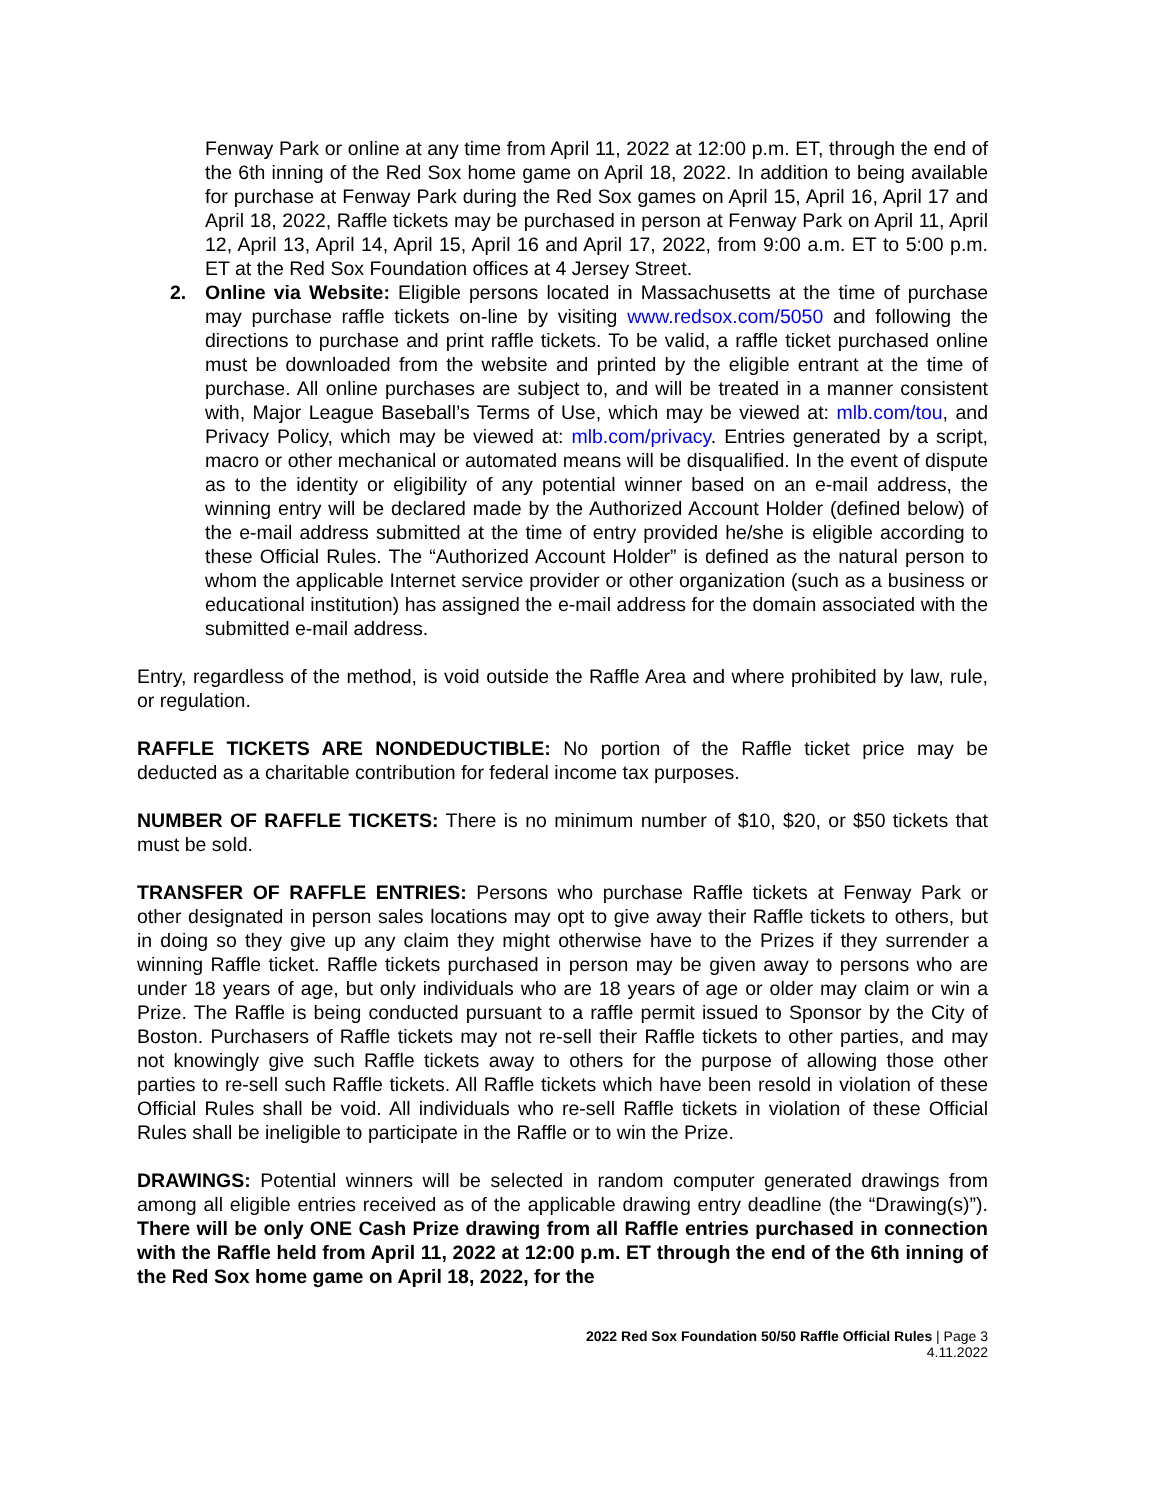Fenway Park or online at any time from April 11, 2022 at 12:00 p.m. ET, through the end of the 6th inning of the Red Sox home game on April 18, 2022. In addition to being available for purchase at Fenway Park during the Red Sox games on April 15, April 16, April 17 and April 18, 2022, Raffle tickets may be purchased in person at Fenway Park on April 11, April 12, April 13, April 14, April 15, April 16 and April 17, 2022, from 9:00 a.m. ET to 5:00 p.m. ET at the Red Sox Foundation offices at 4 Jersey Street.
2. Online via Website: Eligible persons located in Massachusetts at the time of purchase may purchase raffle tickets on-line by visiting www.redsox.com/5050 and following the directions to purchase and print raffle tickets. To be valid, a raffle ticket purchased online must be downloaded from the website and printed by the eligible entrant at the time of purchase. All online purchases are subject to, and will be treated in a manner consistent with, Major League Baseball’s Terms of Use, which may be viewed at: mlb.com/tou, and Privacy Policy, which may be viewed at: mlb.com/privacy. Entries generated by a script, macro or other mechanical or automated means will be disqualified. In the event of dispute as to the identity or eligibility of any potential winner based on an e-mail address, the winning entry will be declared made by the Authorized Account Holder (defined below) of the e-mail address submitted at the time of entry provided he/she is eligible according to these Official Rules. The “Authorized Account Holder” is defined as the natural person to whom the applicable Internet service provider or other organization (such as a business or educational institution) has assigned the e-mail address for the domain associated with the submitted e-mail address.
Entry, regardless of the method, is void outside the Raffle Area and where prohibited by law, rule, or regulation.
RAFFLE TICKETS ARE NONDEDUCTIBLE: No portion of the Raffle ticket price may be deducted as a charitable contribution for federal income tax purposes.
NUMBER OF RAFFLE TICKETS: There is no minimum number of $10, $20, or $50 tickets that must be sold.
TRANSFER OF RAFFLE ENTRIES: Persons who purchase Raffle tickets at Fenway Park or other designated in person sales locations may opt to give away their Raffle tickets to others, but in doing so they give up any claim they might otherwise have to the Prizes if they surrender a winning Raffle ticket. Raffle tickets purchased in person may be given away to persons who are under 18 years of age, but only individuals who are 18 years of age or older may claim or win a Prize. The Raffle is being conducted pursuant to a raffle permit issued to Sponsor by the City of Boston. Purchasers of Raffle tickets may not re-sell their Raffle tickets to other parties, and may not knowingly give such Raffle tickets away to others for the purpose of allowing those other parties to re-sell such Raffle tickets. All Raffle tickets which have been resold in violation of these Official Rules shall be void. All individuals who re-sell Raffle tickets in violation of these Official Rules shall be ineligible to participate in the Raffle or to win the Prize.
DRAWINGS: Potential winners will be selected in random computer generated drawings from among all eligible entries received as of the applicable drawing entry deadline (the “Drawing(s)”). There will be only ONE Cash Prize drawing from all Raffle entries purchased in connection with the Raffle held from April 11, 2022 at 12:00 p.m. ET through the end of the 6th inning of the Red Sox home game on April 18, 2022, for the
2022 Red Sox Foundation 50/50 Raffle Official Rules | Page 3
4.11.2022